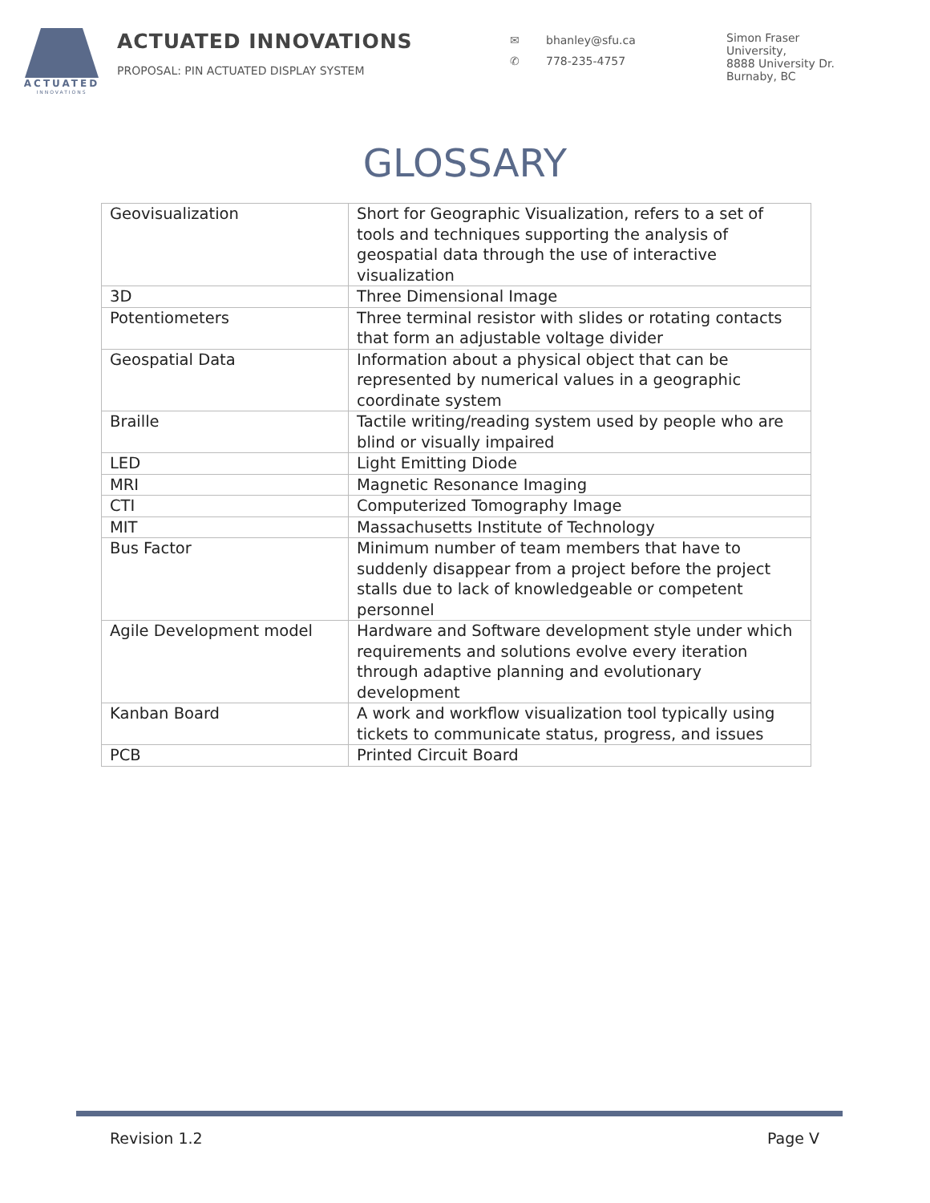ACTUATED
INNOVATIONS
ACTUATED INNOVATIONS
PROPOSAL: PIN ACTUATED DISPLAY SYSTEM
✉ bhanley@sfu.ca
✆ 778-235-4757
Simon Fraser
University,
8888 University Dr.
Burnaby, BC
GLOSSARY
| Geovisualization | Short for Geographic Visualization, refers to a set of tools and techniques supporting the analysis of geospatial data through the use of interactive visualization |
| 3D | Three Dimensional Image |
| Potentiometers | Three terminal resistor with slides or rotating contacts that form an adjustable voltage divider |
| Geospatial Data | Information about a physical object that can be represented by numerical values in a geographic coordinate system |
| Braille | Tactile writing/reading system used by people who are blind or visually impaired |
| LED | Light Emitting Diode |
| MRI | Magnetic Resonance Imaging |
| CTI | Computerized Tomography Image |
| MIT | Massachusetts Institute of Technology |
| Bus Factor | Minimum number of team members that have to suddenly disappear from a project before the project stalls due to lack of knowledgeable or competent personnel |
| Agile Development model | Hardware and Software development style under which requirements and solutions evolve every iteration through adaptive planning and evolutionary development |
| Kanban Board | A work and workflow visualization tool typically using tickets to communicate status, progress, and issues |
| PCB | Printed Circuit Board |
Revision 1.2 Page V